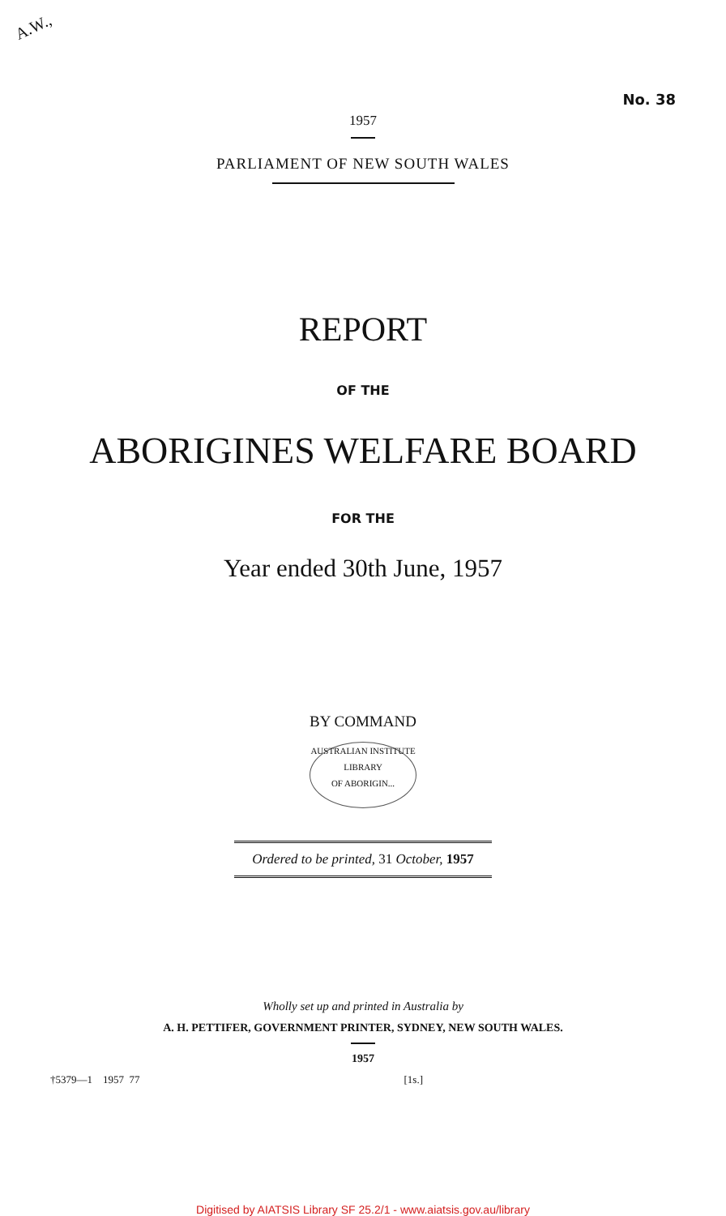A.W.,
No. 38
1957
PARLIAMENT OF NEW SOUTH WALES
REPORT
OF THE
ABORIGINES WELFARE BOARD
FOR THE
Year ended 30th June, 1957
BY COMMAND
AUSTRALIAN INSTITUTE
LIBRARY
OF ABORIGIN...
Ordered to be printed, 31 October, 1957
Wholly set up and printed in Australia by
A. H. PETTIFER, GOVERNMENT PRINTER, SYDNEY, NEW SOUTH WALES.
1957
†5379—1 1957 77 [1s.]
Digitised by AIATSIS Library SF 25.2/1 - www.aiatsis.gov.au/library